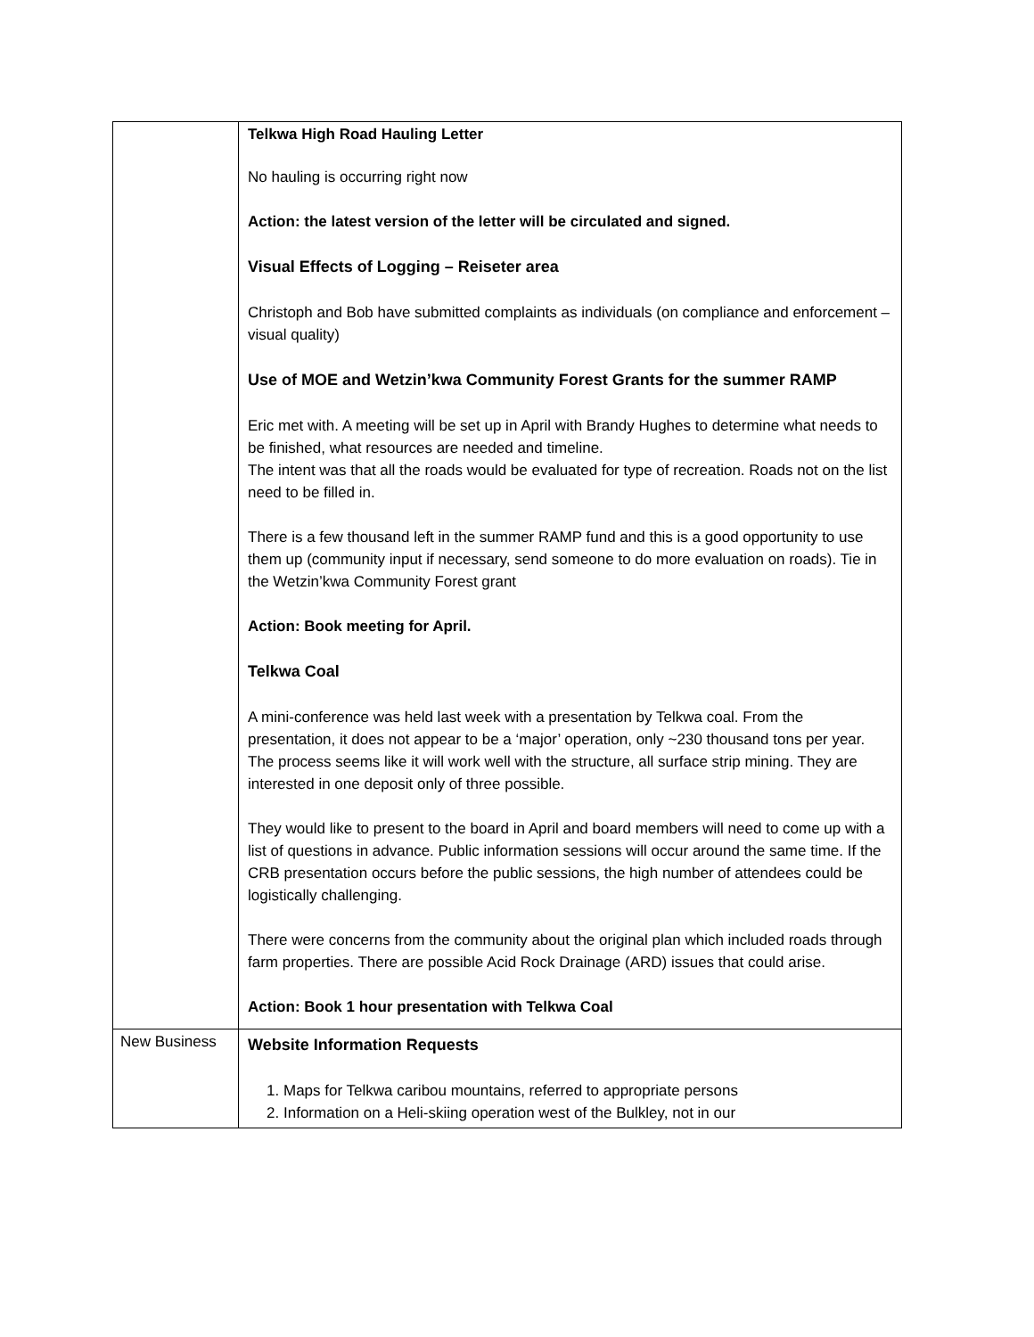| | Telkwa High Road Hauling Letter No hauling is occurring right now Action: the latest version of the letter will be circulated and signed. Visual Effects of Logging – Reiseter area Christoph and Bob have submitted complaints as individuals (on compliance and enforcement – visual quality) Use of MOE and Wetzin’kwa Community Forest Grants for the summer RAMP Eric met with. A meeting will be set up in April with Brandy Hughes to determine what needs to be finished, what resources are needed and timeline. The intent was that all the roads would be evaluated for type of recreation. Roads not on the list need to be filled in. There is a few thousand left in the summer RAMP fund and this is a good opportunity to use them up (community input if necessary, send someone to do more evaluation on roads). Tie in the Wetzin’kwa Community Forest grant Action: Book meeting for April. Telkwa Coal A mini-conference was held last week with a presentation by Telkwa coal. From the presentation, it does not appear to be a ‘major’ operation, only ~230 thousand tons per year. The process seems like it will work well with the structure, all surface strip mining. They are interested in one deposit only of three possible. They would like to present to the board in April and board members will need to come up with a list of questions in advance. Public information sessions will occur around the same time. If the CRB presentation occurs before the public sessions, the high number of attendees could be logistically challenging. There were concerns from the community about the original plan which included roads through farm properties. There are possible Acid Rock Drainage (ARD) issues that could arise. Action: Book 1 hour presentation with Telkwa Coal |
| New Business | Website Information Requests 1. Maps for Telkwa caribou mountains, referred to appropriate persons 2. Information on a Heli-skiing operation west of the Bulkley, not in our |